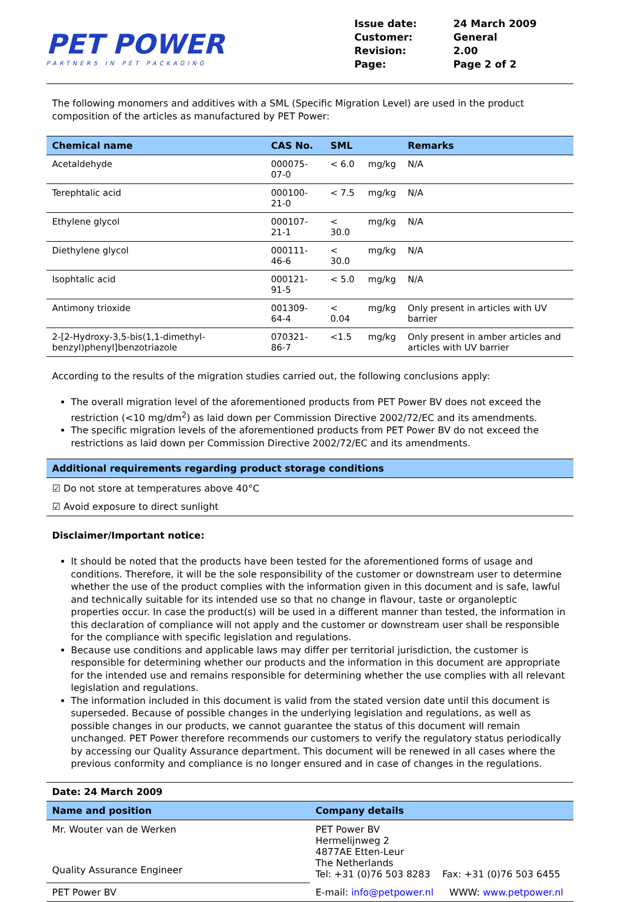PET POWER
PARTNERS IN PET PACKAGING
| Issue date: | 24 March 2009 |
| Customer: | General |
| Revision: | 2.00 |
| Page: | Page 2 of 2 |
The following monomers and additives with a SML (Specific Migration Level) are used in the product composition of the articles as manufactured by PET Power:
| Chemical name | CAS No. | SML | | Remarks |
| --- | --- | --- | --- | --- |
| Acetaldehyde | 000075-07-0 | < 6.0 | mg/kg | N/A |
| Terephtalic acid | 000100-21-0 | < 7.5 | mg/kg | N/A |
| Ethylene glycol | 000107-21-1 | < 30.0 | mg/kg | N/A |
| Diethylene glycol | 000111-46-6 | < 30.0 | mg/kg | N/A |
| Isophtalic acid | 000121-91-5 | < 5.0 | mg/kg | N/A |
| Antimony trioxide | 001309-64-4 | < 0.04 | mg/kg | Only present in articles with UV barrier |
| 2-[2-Hydroxy-3,5-bis(1,1-dimethyl-benzyl)phenyl]benzotriazole | 070321-86-7 | <1.5 | mg/kg | Only present in amber articles and articles with UV barrier |
According to the results of the migration studies carried out, the following conclusions apply:
The overall migration level of the aforementioned products from PET Power BV does not exceed the restriction (<10 mg/dm<sup>2</sup>) as laid down per Commission Directive 2002/72/EC and its amendments.
The specific migration levels of the aforementioned products from PET Power BV do not exceed the restrictions as laid down per Commission Directive 2002/72/EC and its amendments.
Additional requirements regarding product storage conditions
☑ Do not store at temperatures above 40°C
☑ Avoid exposure to direct sunlight
Disclaimer/Important notice:
It should be noted that the products have been tested for the aforementioned forms of usage and conditions. Therefore, it will be the sole responsibility of the customer or downstream user to determine whether the use of the product complies with the information given in this document and is safe, lawful and technically suitable for its intended use so that no change in flavour, taste or organoleptic properties occur. In case the product(s) will be used in a different manner than tested, the information in this declaration of compliance will not apply and the customer or downstream user shall be responsible for the compliance with specific legislation and regulations.
Because use conditions and applicable laws may differ per territorial jurisdiction, the customer is responsible for determining whether our products and the information in this document are appropriate for the intended use and remains responsible for determining whether the use complies with all relevant legislation and regulations.
The information included in this document is valid from the stated version date until this document is superseded. Because of possible changes in the underlying legislation and regulations, as well as possible changes in our products, we cannot guarantee the status of this document will remain unchanged. PET Power therefore recommends our customers to verify the regulatory status periodically by accessing our Quality Assurance department. This document will be renewed in all cases where the previous conformity and compliance is no longer ensured and in case of changes in the regulations.
Date: 24 March 2009
| Name and position | Company details | |
| --- | --- | --- |
| Mr. Wouter van de Werken Quality Assurance Engineer | PET Power BV Hermelijnweg 2 4877AE Etten-Leur The Netherlands Tel: +31 (0)76 503 8283 Fax: +31 (0)76 503 6455 | |
| PET Power BV | E-mail: info@petpower.nl | WWW: www.petpower.nl |